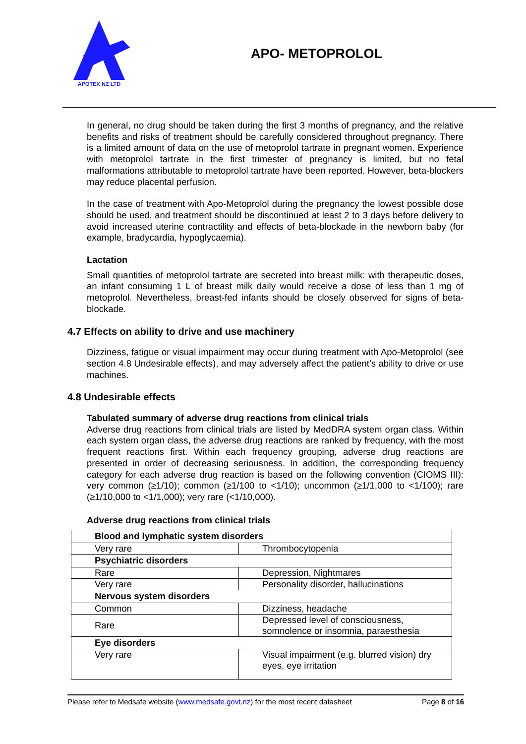APOTEX NZ LTD
APO- METOPROLOL
In general, no drug should be taken during the first 3 months of pregnancy, and the relative benefits and risks of treatment should be carefully considered throughout pregnancy. There is a limited amount of data on the use of metoprolol tartrate in pregnant women. Experience with metoprolol tartrate in the first trimester of pregnancy is limited, but no fetal malformations attributable to metoprolol tartrate have been reported. However, beta-blockers may reduce placental perfusion.
In the case of treatment with Apo-Metoprolol during the pregnancy the lowest possible dose should be used, and treatment should be discontinued at least 2 to 3 days before delivery to avoid increased uterine contractility and effects of beta-blockade in the newborn baby (for example, bradycardia, hypoglycaemia).
Lactation
Small quantities of metoprolol tartrate are secreted into breast milk: with therapeutic doses, an infant consuming 1 L of breast milk daily would receive a dose of less than 1 mg of metoprolol. Nevertheless, breast-fed infants should be closely observed for signs of beta-blockade.
4.7 Effects on ability to drive and use machinery
Dizziness, fatigue or visual impairment may occur during treatment with Apo-Metoprolol (see section 4.8 Undesirable effects), and may adversely affect the patient’s ability to drive or use machines.
4.8 Undesirable effects
Tabulated summary of adverse drug reactions from clinical trials
Adverse drug reactions from clinical trials are listed by MedDRA system organ class. Within each system organ class, the adverse drug reactions are ranked by frequency, with the most frequent reactions first. Within each frequency grouping, adverse drug reactions are presented in order of decreasing seriousness. In addition, the corresponding frequency category for each adverse drug reaction is based on the following convention (CIOMS III): very common (≥1/10); common (≥1/100 to <1/10); uncommon (≥1/1,000 to <1/100); rare (≥1/10,000 to <1/1,000); very rare (<1/10,000).
Adverse drug reactions from clinical trials
| Blood and lymphatic system disorders | |
| --- | --- |
| Very rare | Thrombocytopenia |
| Psychiatric disorders | |
| Rare | Depression, Nightmares |
| Very rare | Personality disorder, hallucinations |
| Nervous system disorders | |
| Common | Dizziness, headache |
| Rare | Depressed level of consciousness, somnolence or insomnia, paraesthesia |
| Eye disorders | |
| Very rare | Visual impairment (e.g. blurred vision) dry eyes, eye irritation |
Please refer to Medsafe website (www.medsafe.govt.nz) for the most recent datasheet Page 8 of 16